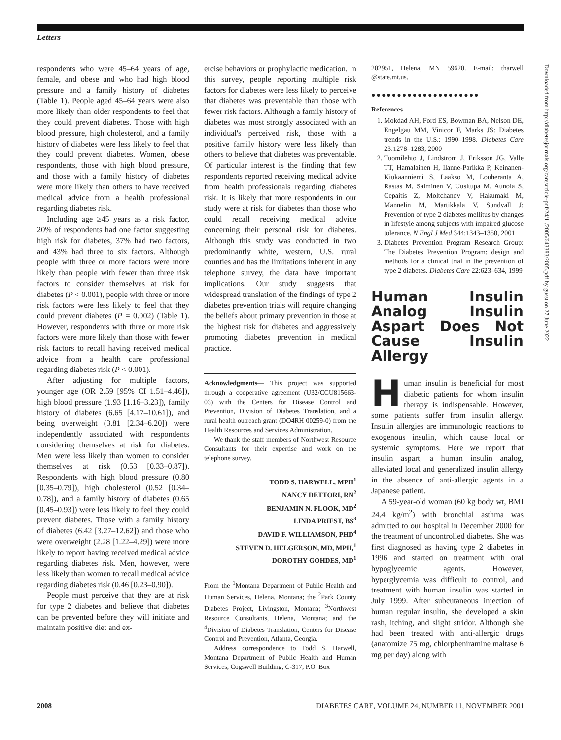Letters
respondents who were 45–64 years of age, female, and obese and who had high blood pressure and a family history of diabetes (Table 1). People aged 45–64 years were also more likely than older respondents to feel that they could prevent diabetes. Those with high blood pressure, high cholesterol, and a family history of diabetes were less likely to feel that they could prevent diabetes. Women, obese respondents, those with high blood pressure, and those with a family history of diabetes were more likely than others to have received medical advice from a health professional regarding diabetes risk.
Including age ≥45 years as a risk factor, 20% of respondents had one factor suggesting high risk for diabetes, 37% had two factors, and 43% had three to six factors. Although people with three or more factors were more likely than people with fewer than three risk factors to consider themselves at risk for diabetes (P < 0.001), people with three or more risk factors were less likely to feel that they could prevent diabetes (P = 0.002) (Table 1). However, respondents with three or more risk factors were more likely than those with fewer risk factors to recall having received medical advice from a health care professional regarding diabetes risk (P < 0.001).
After adjusting for multiple factors, younger age (OR 2.59 [95% CI 1.51–4.46]), high blood pressure (1.93 [1.16–3.23]), family history of diabetes (6.65 [4.17–10.61]), and being overweight (3.81 [2.34–6.20]) were independently associated with respondents considering themselves at risk for diabetes. Men were less likely than women to consider themselves at risk (0.53 [0.33–0.87]). Respondents with high blood pressure (0.80 [0.35–0.79]), high cholesterol (0.52 [0.34–0.78]), and a family history of diabetes (0.65 [0.45–0.93]) were less likely to feel they could prevent diabetes. Those with a family history of diabetes (6.42 [3.27–12.62]) and those who were overweight (2.28 [1.22–4.29]) were more likely to report having received medical advice regarding diabetes risk. Men, however, were less likely than women to recall medical advice regarding diabetes risk (0.46 [0.23–0.90]).
People must perceive that they are at risk for type 2 diabetes and believe that diabetes can be prevented before they will initiate and maintain positive diet and ex-
ercise behaviors or prophylactic medication. In this survey, people reporting multiple risk factors for diabetes were less likely to perceive that diabetes was preventable than those with fewer risk factors. Although a family history of diabetes was most strongly associated with an individual's perceived risk, those with a positive family history were less likely than others to believe that diabetes was preventable. Of particular interest is the finding that few respondents reported receiving medical advice from health professionals regarding diabetes risk. It is likely that more respondents in our study were at risk for diabetes than those who could recall receiving medical advice concerning their personal risk for diabetes. Although this study was conducted in two predominantly white, western, U.S. rural counties and has the limitations inherent in any telephone survey, the data have important implications. Our study suggests that widespread translation of the findings of type 2 diabetes prevention trials will require changing the beliefs about primary prevention in those at the highest risk for diabetes and aggressively promoting diabetes prevention in medical practice.
Acknowledgments— This project was supported through a cooperative agreement (U32/CCU815663-03) with the Centers for Disease Control and Prevention, Division of Diabetes Translation, and a rural health outreach grant (DO4RH 00259-0) from the Health Resources and Services Administration.
We thank the staff members of Northwest Resource Consultants for their expertise and work on the telephone survey.
TODD S. HARWELL, MPH<sup>1</sup>
NANCY DETTORI, RN<sup>2</sup>
BENJAMIN N. FLOOK, MD<sup>2</sup>
LINDA PRIEST, BS<sup>3</sup>
DAVID F. WILLIAMSON, PHD<sup>4</sup>
STEVEN D. HELGERSON, MD, MPH,<sup>1</sup>
DOROTHY GOHDES, MD<sup>1</sup>
From the <sup>1</sup>Montana Department of Public Health and Human Services, Helena, Montana; the <sup>2</sup>Park County Diabetes Project, Livingston, Montana; <sup>3</sup>Northwest Resource Consultants, Helena, Montana; and the <sup>4</sup>Division of Diabetes Translation, Centers for Disease Control and Prevention, Atlanta, Georgia.
Address correspondence to Todd S. Harwell, Montana Department of Public Health and Human Services, Cogswell Building, C-317, P.O. Box
202951, Helena, MN 59620. E-mail: tharwell @state.mt.us.
●●●●●●●●●●●●●●●●●●●●●
References
1. Mokdad AH, Ford ES, Bowman BA, Nelson DE, Engelgau MM, Vinicor F, Marks JS: Diabetes trends in the U.S.: 1990–1998. Diabetes Care 23:1278–1283, 2000
2. Tuomilehto J, Lindstrom J, Eriksson JG, Valle TT, Hamalainen H, Ilanne-Parikka P, Keinanen-Kiukaanniemi S, Laakso M, Louheranta A, Rastas M, Salminen V, Uusitupa M, Aunola S, Cepaitis Z, Moltchanov V, Hakumaki M, Mannelin M, Martikkala V, Sundvall J: Prevention of type 2 diabetes mellitus by changes in lifestyle among subjects with impaired glucose tolerance. N Engl J Med 344:1343–1350, 2001
3. Diabetes Prevention Program Research Group: The Diabetes Prevention Program: design and methods for a clinical trial in the prevention of type 2 diabetes. Diabetes Care 22:623–634, 1999
Human Insulin Analog Insulin Aspart Does Not Cause Insulin Allergy
Human insulin is beneficial for most diabetic patients for whom insulin therapy is indispensable. However, some patients suffer from insulin allergy. Insulin allergies are immunologic reactions to exogenous insulin, which cause local or systemic symptoms. Here we report that insulin aspart, a human insulin analog, alleviated local and generalized insulin allergy in the absence of anti-allergic agents in a Japanese patient.
A 59-year-old woman (60 kg body wt, BMI 24.4 kg/m<sup>2</sup>) with bronchial asthma was admitted to our hospital in December 2000 for the treatment of uncontrolled diabetes. She was first diagnosed as having type 2 diabetes in 1996 and started on treatment with oral hypoglycemic agents. However, hyperglycemia was difficult to control, and treatment with human insulin was started in July 1999. After subcutaneous injection of human regular insulin, she developed a skin rash, itching, and slight stridor. Although she had been treated with anti-allergic drugs (anatomize 75 mg, chlorpheniramine maltase 6 mg per day) along with
Downloaded from http://diabetesjournals.org/care/article-pdf/24/11/2005/643383/2005.pdf by guest on 27 June 2022
2008 DIABETES CARE, VOLUME 24, NUMBER 11, NOVEMBER 2001